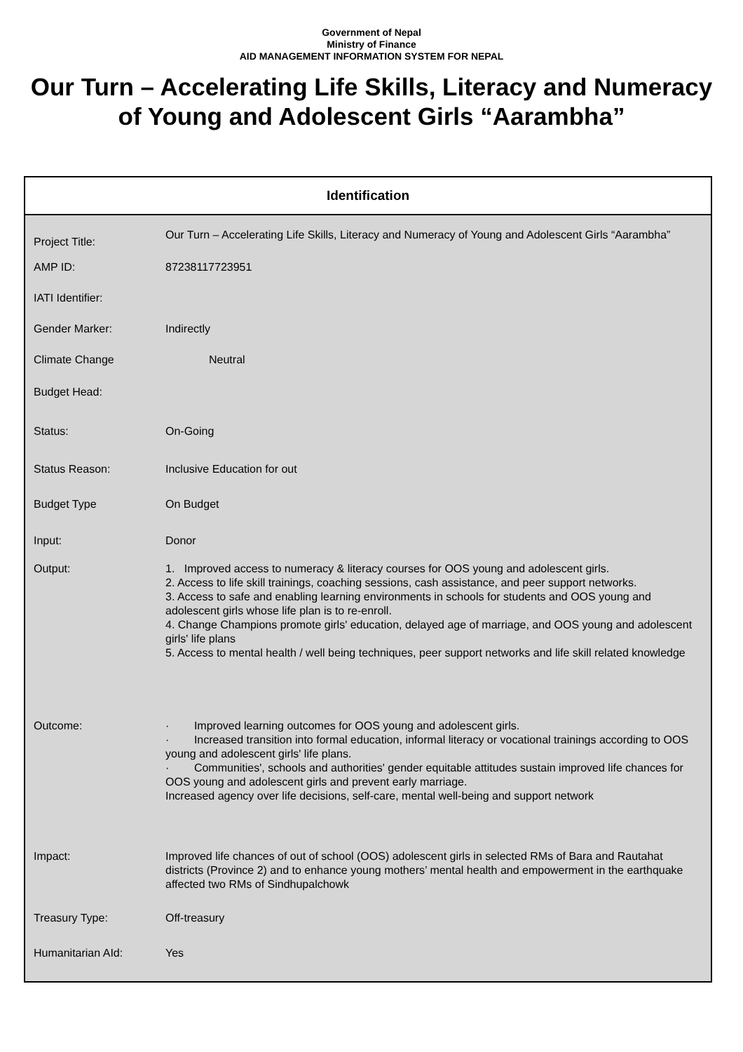Government of Nepal
Ministry of Finance
AID MANAGEMENT INFORMATION SYSTEM FOR NEPAL
Our Turn – Accelerating Life Skills, Literacy and Numeracy of Young and Adolescent Girls “Aarambha”
Identification
| Project Title: | Our Turn – Accelerating Life Skills, Literacy and Numeracy of Young and Adolescent Girls “Aarambha” |
| AMP ID: | 87238117723951 |
| IATI Identifier: | |
| Gender Marker: | Indirectly |
| Climate Change | Neutral |
| Budget Head: | |
| Status: | On-Going |
| Status Reason: | Inclusive Education for out |
| Budget Type | On Budget |
| Input: | Donor |
| Output: | 1. Improved access to numeracy & literacy courses for OOS young and adolescent girls. 2. Access to life skill trainings, coaching sessions, cash assistance, and peer support networks. 3. Access to safe and enabling learning environments in schools for students and OOS young and adolescent girls whose life plan is to re-enroll. 4. Change Champions promote girls' education, delayed age of marriage, and OOS young and adolescent girls' life plans 5. Access to mental health / well being techniques, peer support networks and life skill related knowledge |
| Outcome: | · Improved learning outcomes for OOS young and adolescent girls. · Increased transition into formal education, informal literacy or vocational trainings according to OOS young and adolescent girls' life plans. · Communities', schools and authorities' gender equitable attitudes sustain improved life chances for OOS young and adolescent girls and prevent early marriage. Increased agency over life decisions, self-care, mental well-being and support network |
| Impact: | Improved life chances of out of school (OOS) adolescent girls in selected RMs of Bara and Rautahat districts (Province 2) and to enhance young mothers’ mental health and empowerment in the earthquake affected two RMs of Sindhupalchowk |
| Treasury Type: | Off-treasury |
| Humanitarian AId: | Yes |